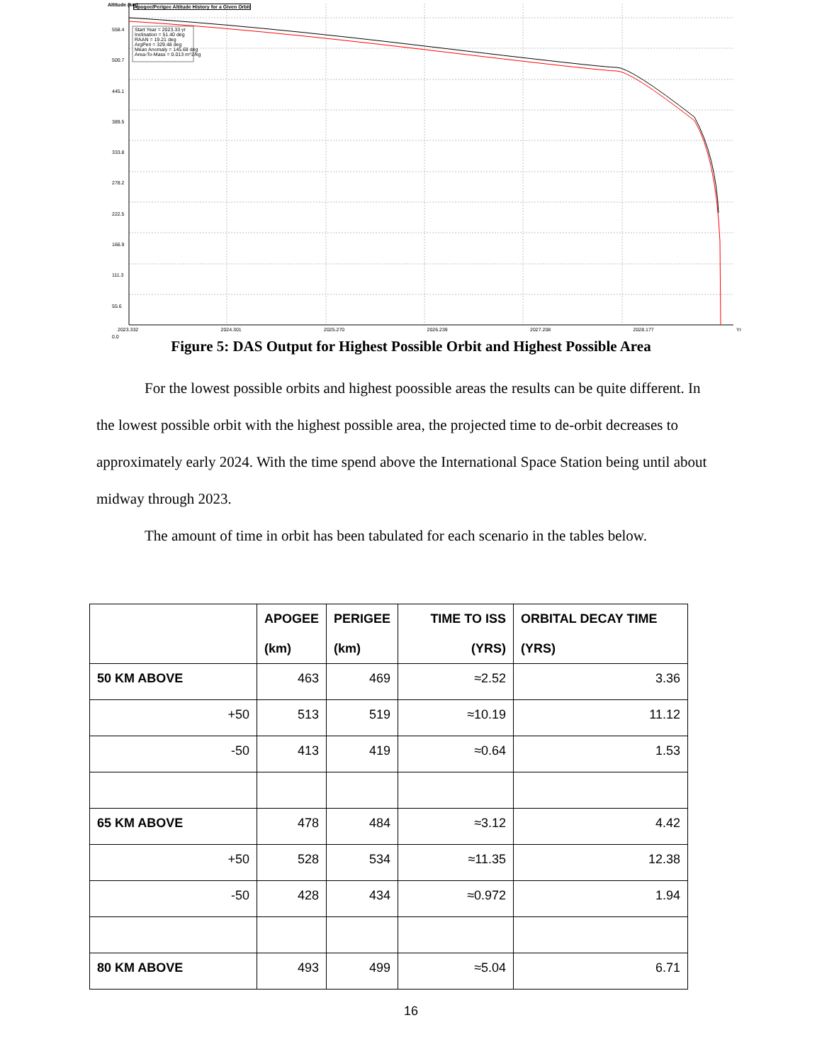Start Year = 2023.33 yr
Inclination = 51.40 deg
RAAN = 19.21 deg
ArgPeri = 329.48 deg
Mean Anomaly = 145.69 deg
Area-To-Mass = 0.013 m^2/kg
Apogee/Perigee Altitude History for a Given Orbit
Altitude (km)
558.4
500.7
445.1
389.5
333.8
278.2
222.5
166.9
111.3
55.6
0.0
2023.332 2024.301 2025.270 2026.239 2027.208 2028.177 Yr
Figure 5: DAS Output for Highest Possible Orbit and Highest Possible Area
For the lowest possible orbits and highest poossible areas the results can be quite different. In the lowest possible orbit with the highest possible area, the projected time to de-orbit decreases to approximately early 2024. With the time spend above the International Space Station being until about midway through 2023.
The amount of time in orbit has been tabulated for each scenario in the tables below.
| | APOGEE (km) | PERIGEE (km) | TIME TO ISS (YRS) | ORBITAL DECAY TIME (YRS) |
| --- | --- | --- | --- | --- |
| 50 KM ABOVE | 463 | 469 | ≈2.52 | 3.36 |
| +50 | 513 | 519 | ≈10.19 | 11.12 |
| -50 | 413 | 419 | ≈0.64 | 1.53 |
| 65 KM ABOVE | 478 | 484 | ≈3.12 | 4.42 |
| +50 | 528 | 534 | ≈11.35 | 12.38 |
| -50 | 428 | 434 | ≈0.972 | 1.94 |
| 80 KM ABOVE | 493 | 499 | ≈5.04 | 6.71 |
16